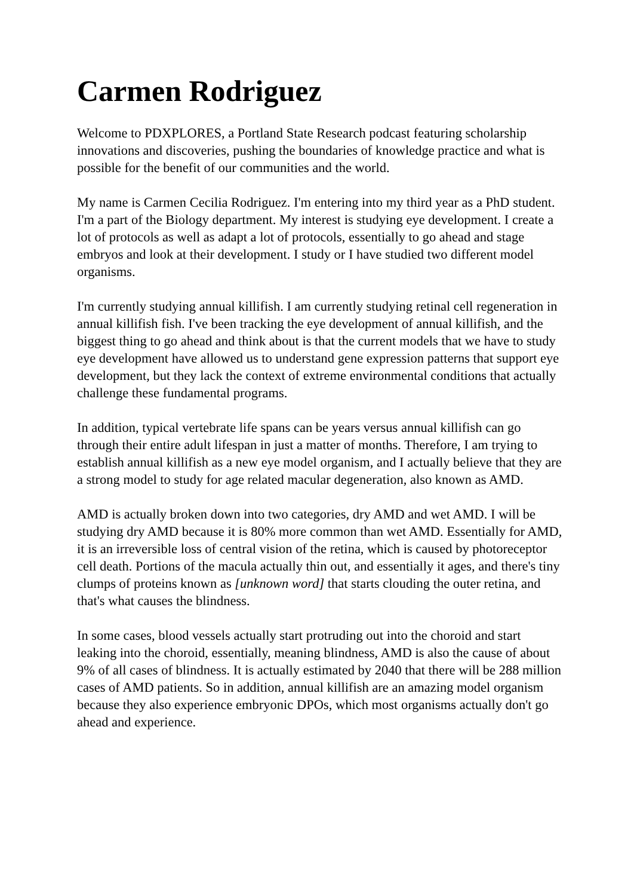Carmen Rodriguez
Welcome to PDXPLORES, a Portland State Research podcast featuring scholarship innovations and discoveries, pushing the boundaries of knowledge practice and what is possible for the benefit of our communities and the world.
My name is Carmen Cecilia Rodriguez. I'm entering into my third year as a PhD student. I'm a part of the Biology department. My interest is studying eye development. I create a lot of protocols as well as adapt a lot of protocols, essentially to go ahead and stage embryos and look at their development. I study or I have studied two different model organisms.
I'm currently studying annual killifish. I am currently studying retinal cell regeneration in annual killifish fish. I've been tracking the eye development of annual killifish, and the biggest thing to go ahead and think about is that the current models that we have to study eye development have allowed us to understand gene expression patterns that support eye development, but they lack the context of extreme environmental conditions that actually challenge these fundamental programs.
In addition, typical vertebrate life spans can be years versus annual killifish can go through their entire adult lifespan in just a matter of months. Therefore, I am trying to establish annual killifish as a new eye model organism, and I actually believe that they are a strong model to study for age related macular degeneration, also known as AMD.
AMD is actually broken down into two categories, dry AMD and wet AMD. I will be studying dry AMD because it is 80% more common than wet AMD. Essentially for AMD, it is an irreversible loss of central vision of the retina, which is caused by photoreceptor cell death. Portions of the macula actually thin out, and essentially it ages, and there's tiny clumps of proteins known as [unknown word] that starts clouding the outer retina, and that's what causes the blindness.
In some cases, blood vessels actually start protruding out into the choroid and start leaking into the choroid, essentially, meaning blindness, AMD is also the cause of about 9% of all cases of blindness. It is actually estimated by 2040 that there will be 288 million cases of AMD patients. So in addition, annual killifish are an amazing model organism because they also experience embryonic DPOs, which most organisms actually don't go ahead and experience.